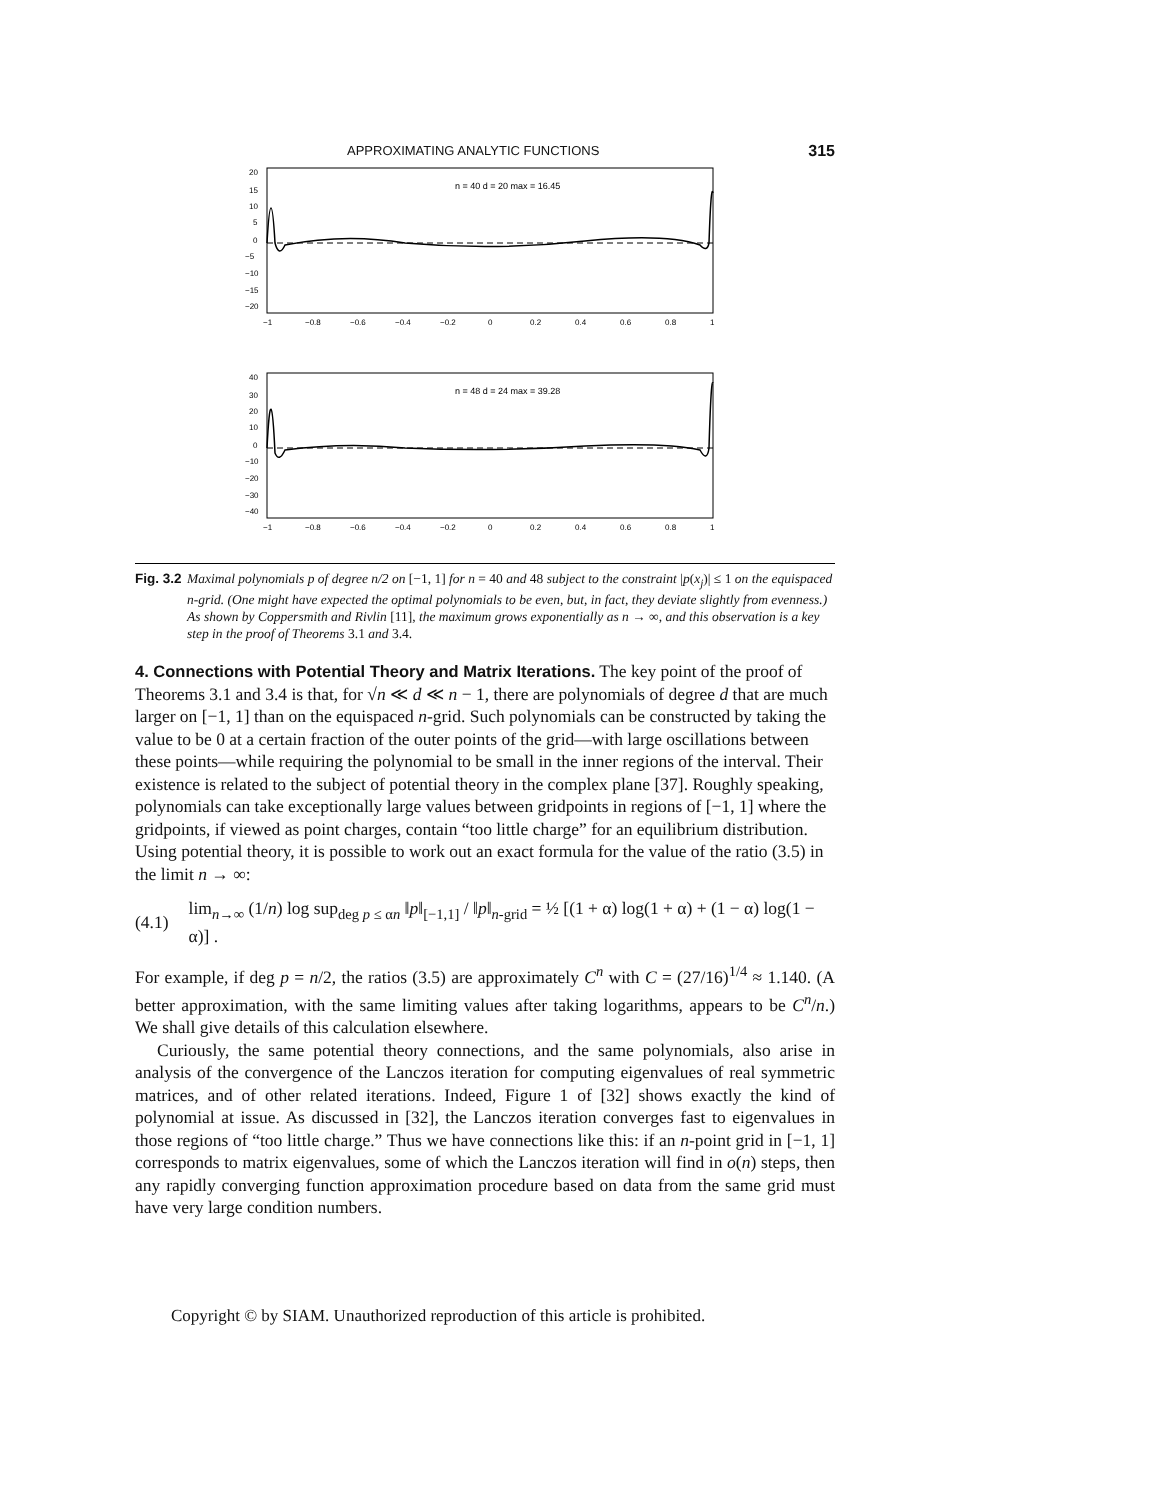APPROXIMATING ANALYTIC FUNCTIONS 315
n = 40 d = 20 max = 16.45
20
15
10
5
0
−5
−10
−15
−20
−1
−0.8
−0.6
−0.4
−0.2
0
0.2
0.4
0.6
0.8
1
n = 48 d = 24 max = 39.28
40
30
20
10
0
−10
−20
−30
−40
−1
−0.8
−0.6
−0.4
−0.2
0
0.2
0.4
0.6
0.8
1
Fig. 3.2 Maximal polynomials p of degree n/2 on [−1, 1] for n = 40 and 48 subject to the constraint |p(x<sub>j</sub>)| ≤ 1 on the equispaced n-grid. (One might have expected the optimal polynomials to be even, but, in fact, they deviate slightly from evenness.) As shown by Coppersmith and Rivlin [11], the maximum grows exponentially as n → ∞, and this observation is a key step in the proof of Theorems 3.1 and 3.4.
4. Connections with Potential Theory and Matrix Iterations.
The key point of the proof of Theorems 3.1 and 3.4 is that, for √n ≪ d ≪ n − 1, there are polynomials of degree d that are much larger on [−1, 1] than on the equispaced n-grid. Such polynomials can be constructed by taking the value to be 0 at a certain fraction of the outer points of the grid—with large oscillations between these points—while requiring the polynomial to be small in the inner regions of the interval. Their existence is related to the subject of potential theory in the complex plane [37]. Roughly speaking, polynomials can take exceptionally large values between gridpoints in regions of [−1, 1] where the gridpoints, if viewed as point charges, contain “too little charge” for an equilibrium distribution. Using potential theory, it is possible to work out an exact formula for the value of the ratio (3.5) in the limit n → ∞:
(4.1) lim<sub>n→∞</sub> (1/n) log sup<sub>deg p ≤ αn</sub> ‖p‖<sub>[−1,1]</sub> / ‖p‖<sub>n-grid</sub> = ½ [(1 + α) log(1 + α) + (1 − α) log(1 − α)] .
For example, if deg p = n/2, the ratios (3.5) are approximately C<sup>n</sup> with C = (27/16)<sup>1/4</sup> ≈ 1.140. (A better approximation, with the same limiting values after taking logarithms, appears to be C<sup>n</sup>/n.) We shall give details of this calculation elsewhere.
Curiously, the same potential theory connections, and the same polynomials, also arise in analysis of the convergence of the Lanczos iteration for computing eigenvalues of real symmetric matrices, and of other related iterations. Indeed, Figure 1 of [32] shows exactly the kind of polynomial at issue. As discussed in [32], the Lanczos iteration converges fast to eigenvalues in those regions of “too little charge.” Thus we have connections like this: if an n-point grid in [−1, 1] corresponds to matrix eigenvalues, some of which the Lanczos iteration will find in o(n) steps, then any rapidly converging function approximation procedure based on data from the same grid must have very large condition numbers.
Copyright © by SIAM. Unauthorized reproduction of this article is prohibited.